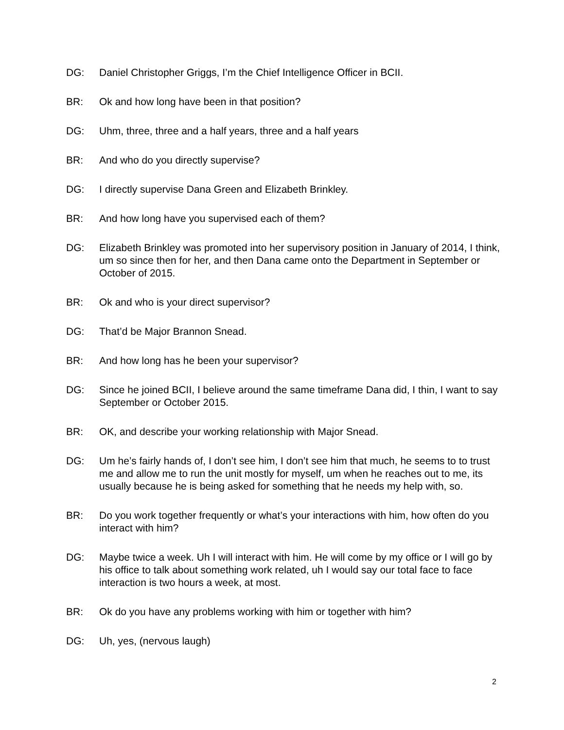DG: Daniel Christopher Griggs, I’m the Chief Intelligence Officer in BCII.
BR: Ok and how long have been in that position?
DG: Uhm, three, three and a half years, three and a half years
BR: And who do you directly supervise?
DG: I directly supervise Dana Green and Elizabeth Brinkley.
BR: And how long have you supervised each of them?
DG: Elizabeth Brinkley was promoted into her supervisory position in January of 2014, I think, um so since then for her, and then Dana came onto the Department in September or October of 2015.
BR: Ok and who is your direct supervisor?
DG: That’d be Major Brannon Snead.
BR: And how long has he been your supervisor?
DG: Since he joined BCII, I believe around the same timeframe Dana did, I thin, I want to say September or October 2015.
BR: OK, and describe your working relationship with Major Snead.
DG: Um he’s fairly hands of, I don’t see him, I don’t see him that much, he seems to to trust me and allow me to run the unit mostly for myself, um when he reaches out to me, its usually because he is being asked for something that he needs my help with, so.
BR: Do you work together frequently or what’s your interactions with him, how often do you interact with him?
DG: Maybe twice a week. Uh I will interact with him. He will come by my office or I will go by his office to talk about something work related, uh I would say our total face to face interaction is two hours a week, at most.
BR: Ok do you have any problems working with him or together with him?
DG: Uh, yes, (nervous laugh)
2